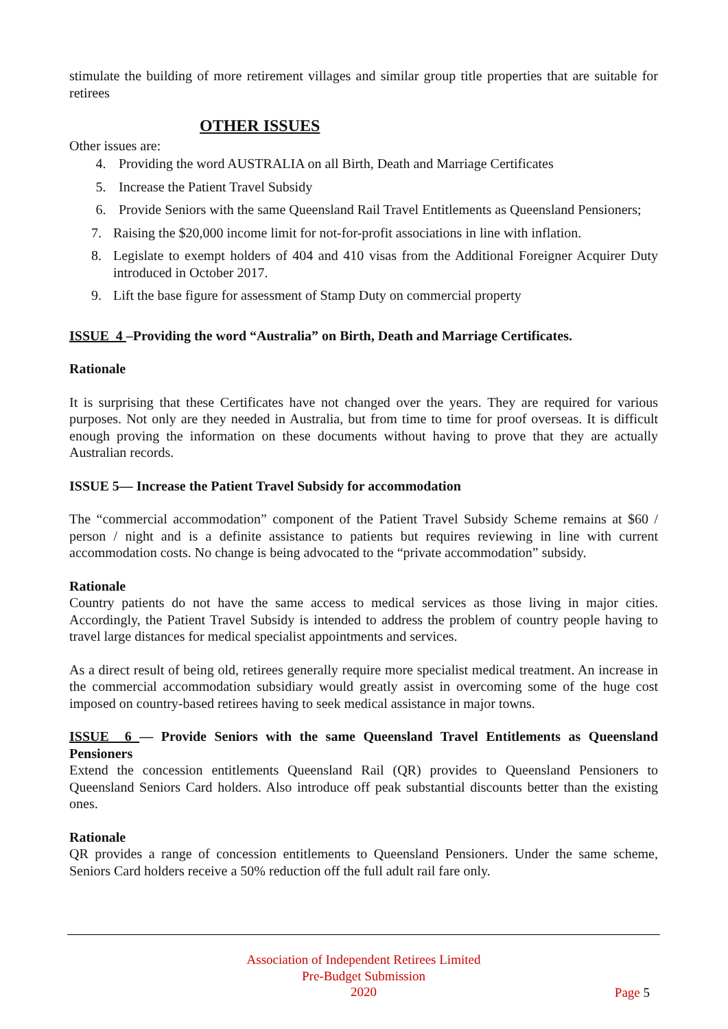stimulate the building of more retirement villages and similar group title properties that are suitable for retirees
OTHER ISSUES
Other issues are:
4. Providing the word AUSTRALIA on all Birth, Death and Marriage Certificates
5. Increase the Patient Travel Subsidy
6. Provide Seniors with the same Queensland Rail Travel Entitlements as Queensland Pensioners;
7. Raising the $20,000 income limit for not-for-profit associations in line with inflation.
8. Legislate to exempt holders of 404 and 410 visas from the Additional Foreigner Acquirer Duty introduced in October 2017.
9. Lift the base figure for assessment of Stamp Duty on commercial property
ISSUE 4 –Providing the word “Australia” on Birth, Death and Marriage Certificates.
Rationale
It is surprising that these Certificates have not changed over the years. They are required for various purposes. Not only are they needed in Australia, but from time to time for proof overseas. It is difficult enough proving the information on these documents without having to prove that they are actually Australian records.
ISSUE 5— Increase the Patient Travel Subsidy for accommodation
The “commercial accommodation” component of the Patient Travel Subsidy Scheme remains at $60 / person / night and is a definite assistance to patients but requires reviewing in line with current accommodation costs. No change is being advocated to the “private accommodation” subsidy.
Rationale
Country patients do not have the same access to medical services as those living in major cities. Accordingly, the Patient Travel Subsidy is intended to address the problem of country people having to travel large distances for medical specialist appointments and services.
As a direct result of being old, retirees generally require more specialist medical treatment. An increase in the commercial accommodation subsidiary would greatly assist in overcoming some of the huge cost imposed on country-based retirees having to seek medical assistance in major towns.
ISSUE 6 — Provide Seniors with the same Queensland Travel Entitlements as Queensland Pensioners
Extend the concession entitlements Queensland Rail (QR) provides to Queensland Pensioners to Queensland Seniors Card holders. Also introduce off peak substantial discounts better than the existing ones.
Rationale
QR provides a range of concession entitlements to Queensland Pensioners. Under the same scheme, Seniors Card holders receive a 50% reduction off the full adult rail fare only.
Association of Independent Retirees Limited
Pre-Budget Submission
2020
Page 5